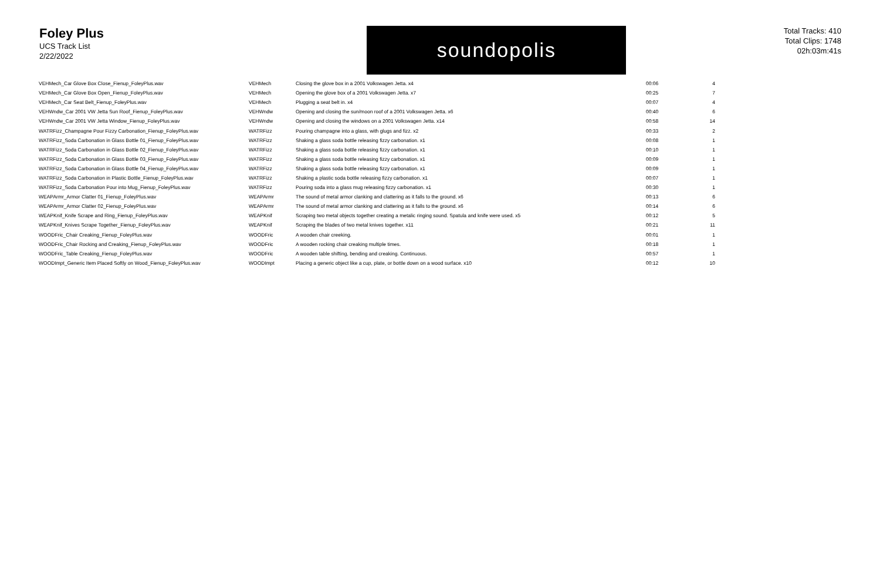Foley Plus
UCS Track List
2/22/2022
soundopolis
Total Tracks: 410
Total Clips: 1748
02h:03m:41s
| VEHMech_Car Glove Box Close_Fienup_FoleyPlus.wav | VEHMech | Closing the glove box in a 2001 Volkswagen Jetta. x4 | 00:06 | 4 |
| VEHMech_Car Glove Box Open_Fienup_FoleyPlus.wav | VEHMech | Opening the glove box of a 2001 Volkswagen Jetta. x7 | 00:25 | 7 |
| VEHMech_Car Seat Belt_Fienup_FoleyPlus.wav | VEHMech | Plugging a seat belt in. x4 | 00:07 | 4 |
| VEHWndw_Car 2001 VW Jetta Sun Roof_Fienup_FoleyPlus.wav | VEHWndw | Opening and closing the sun/moon roof of a 2001 Volkswagen Jetta. x6 | 00:40 | 6 |
| VEHWndw_Car 2001 VW Jetta Window_Fienup_FoleyPlus.wav | VEHWndw | Opening and closing the windows on a 2001 Volkswagen Jetta. x14 | 00:58 | 14 |
| WATRFizz_Champagne Pour Fizzy Carbonation_Fienup_FoleyPlus.wav | WATRFizz | Pouring champagne into a glass, with glugs and fizz. x2 | 00:33 | 2 |
| WATRFizz_Soda Carbonation in Glass Bottle 01_Fienup_FoleyPlus.wav | WATRFizz | Shaking a glass soda bottle releasing fizzy carbonation. x1 | 00:08 | 1 |
| WATRFizz_Soda Carbonation in Glass Bottle 02_Fienup_FoleyPlus.wav | WATRFizz | Shaking a glass soda bottle releasing fizzy carbonation. x1 | 00:10 | 1 |
| WATRFizz_Soda Carbonation in Glass Bottle 03_Fienup_FoleyPlus.wav | WATRFizz | Shaking a glass soda bottle releasing fizzy carbonation. x1 | 00:09 | 1 |
| WATRFizz_Soda Carbonation in Glass Bottle 04_Fienup_FoleyPlus.wav | WATRFizz | Shaking a glass soda bottle releasing fizzy carbonation. x1 | 00:09 | 1 |
| WATRFizz_Soda Carbonation in Plastic Bottle_Fienup_FoleyPlus.wav | WATRFizz | Shaking a plastic soda bottle releasing fizzy carbonation. x1 | 00:07 | 1 |
| WATRFizz_Soda Carbonation Pour into Mug_Fienup_FoleyPlus.wav | WATRFizz | Pouring soda into a glass mug releasing fizzy carbonation. x1 | 00:30 | 1 |
| WEAPArmr_Armor Clatter 01_Fienup_FoleyPlus.wav | WEAPArmr | The sound of metal armor clanking and clattering as it falls to the ground. x6 | 00:13 | 6 |
| WEAPArmr_Armor Clatter 02_Fienup_FoleyPlus.wav | WEAPArmr | The sound of metal armor clanking and clattering as it falls to the ground. x6 | 00:14 | 6 |
| WEAPKnif_Knife Scrape and Ring_Fienup_FoleyPlus.wav | WEAPKnif | Scraping two metal objects together creating a metalic ringing sound. Spatula and knife were used. x5 | 00:12 | 5 |
| WEAPKnif_Knives Scrape Together_Fienup_FoleyPlus.wav | WEAPKnif | Scraping the blades of two metal knives together. x11 | 00:21 | 11 |
| WOODFric_Chair Creaking_Fienup_FoleyPlus.wav | WOODFric | A wooden chair creeking. | 00:01 | 1 |
| WOODFric_Chair Rocking and Creaking_Fienup_FoleyPlus.wav | WOODFric | A wooden rocking chair creaking multiple times. | 00:18 | 1 |
| WOODFric_Table Creaking_Fienup_FoleyPlus.wav | WOODFric | A wooden table shifting, bending and creaking. Continuous. | 00:57 | 1 |
| WOODImpt_Generic Item Placed Softly on Wood_Fienup_FoleyPlus.wav | WOODImpt | Placing a generic object like a cup, plate, or bottle down on a wood surface. x10 | 00:12 | 10 |